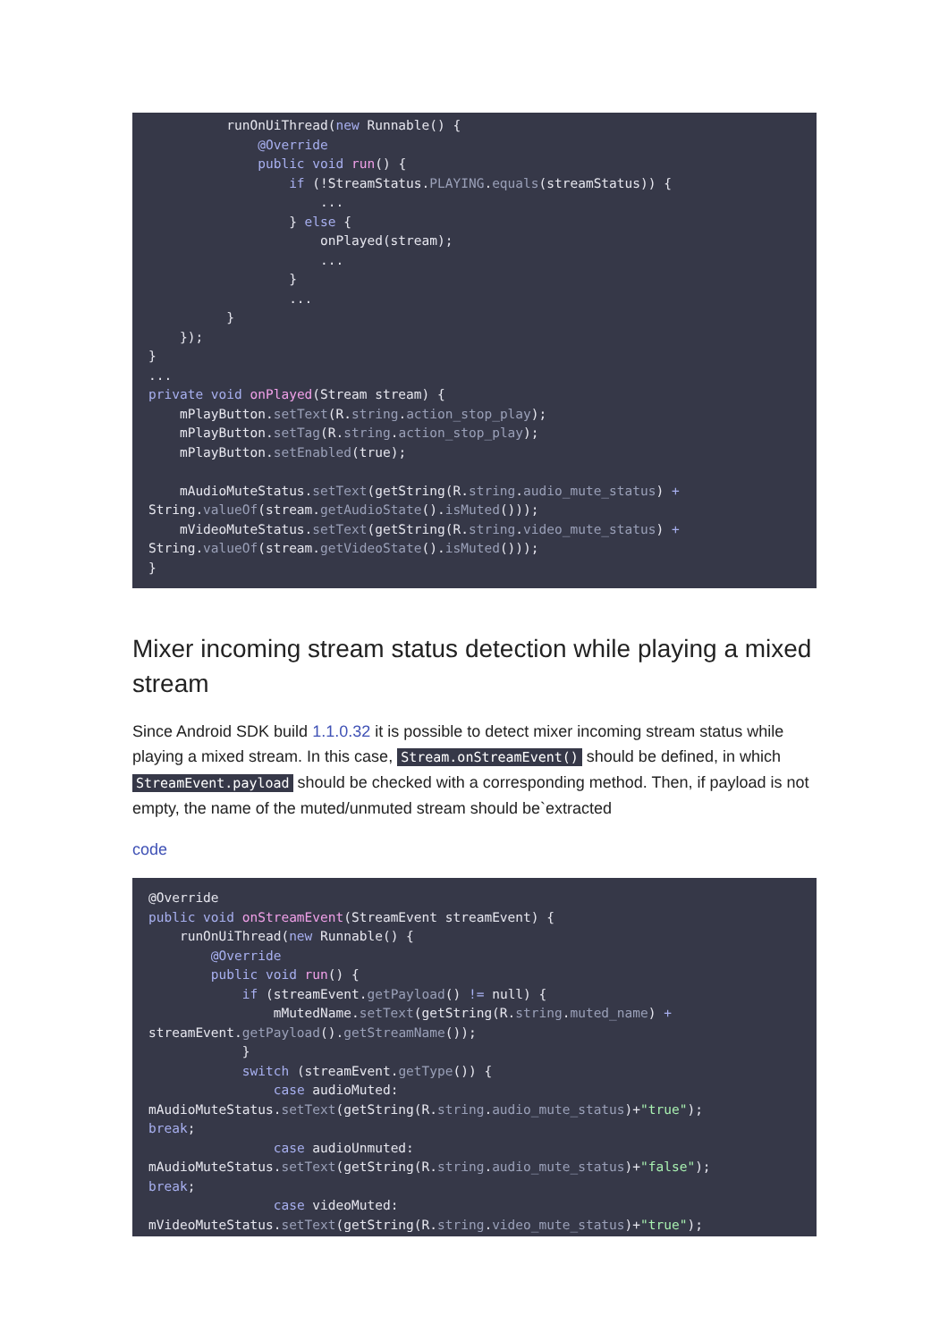runOnUiThread(new Runnable() {
              @Override
              public void run() {
                  if (!StreamStatus.PLAYING.equals(streamStatus)) {
                      ...
                  } else {
                      onPlayed(stream);
                      ...
                  }
                  ...
          }
    });
}
...
private void onPlayed(Stream stream) {
    mPlayButton.setText(R.string.action_stop_play);
    mPlayButton.setTag(R.string.action_stop_play);
    mPlayButton.setEnabled(true);

    mAudioMuteStatus.setText(getString(R.string.audio_mute_status) +
String.valueOf(stream.getAudioState().isMuted()));
    mVideoMuteStatus.setText(getString(R.string.video_mute_status) +
String.valueOf(stream.getVideoState().isMuted()));
}
Mixer incoming stream status detection while playing a mixed stream
Since Android SDK build 1.1.0.32 it is possible to detect mixer incoming stream status while playing a mixed stream. In this case, Stream.onStreamEvent() should be defined, in which StreamEvent.payload should be checked with a corresponding method. Then, if payload is not empty, the name of the muted/unmuted stream should be`extracted
code
@Override
public void onStreamEvent(StreamEvent streamEvent) {
    runOnUiThread(new Runnable() {
        @Override
        public void run() {
            if (streamEvent.getPayload() != null) {
                mMutedName.setText(getString(R.string.muted_name) +
streamEvent.getPayload().getStreamName());
            }
            switch (streamEvent.getType()) {
                case audioMuted:
mAudioMuteStatus.setText(getString(R.string.audio_mute_status)+"true");
break;
                case audioUnmuted:
mAudioMuteStatus.setText(getString(R.string.audio_mute_status)+"false");
break;
                case videoMuted:
mVideoMuteStatus.setText(getString(R.string.video_mute_status)+"true");